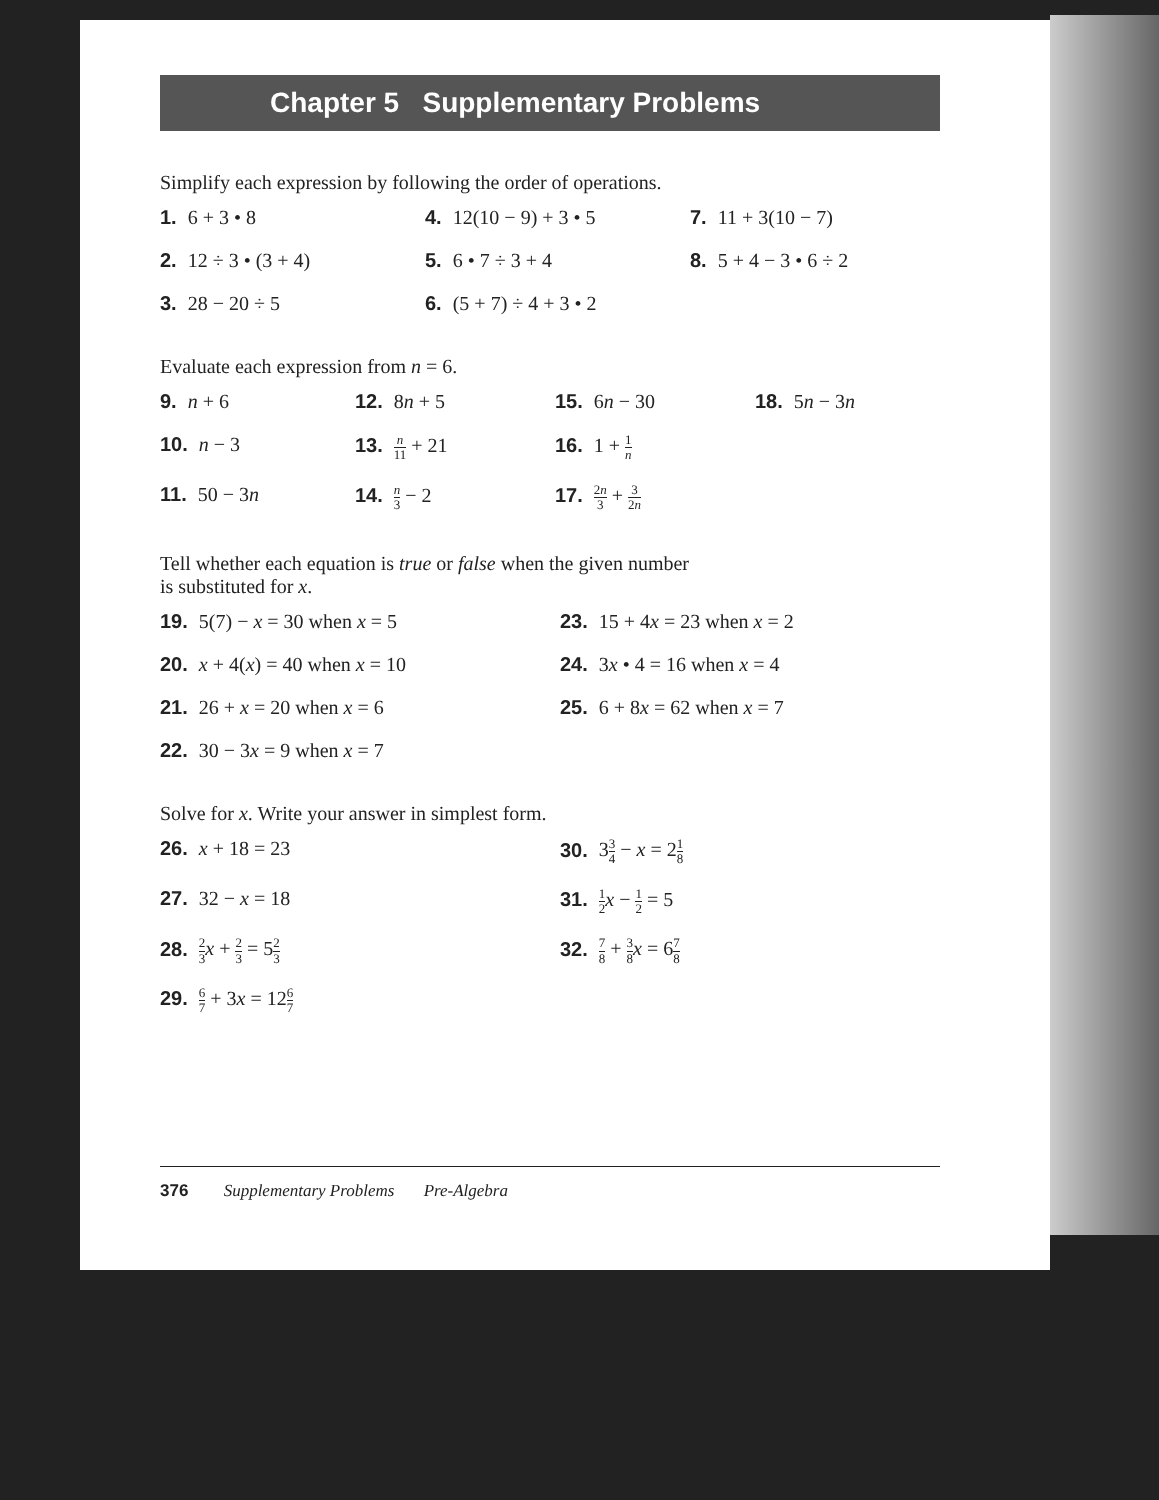Chapter 5 Supplementary Problems
Simplify each expression by following the order of operations.
1. 6 + 3 • 8
4. 12(10 − 9) + 3 • 5
7. 11 + 3(10 − 7)
2. 12 ÷ 3 • (3 + 4)
5. 6 • 7 ÷ 3 + 4
8. 5 + 4 − 3 • 6 ÷ 2
3. 28 − 20 ÷ 5
6. (5 + 7) ÷ 4 + 3 • 2
Evaluate each expression from n = 6.
9. n + 6
12. 8n + 5
15. 6n − 30
18. 5n − 3n
10. n − 3
13. n 11 + 21
16. 1 + 1 n
11. 50 − 3n
14. n 3 − 2
17. 2n 3 + 3 2n
Tell whether each equation is true or false when the given number
is substituted for x.
19. 5(7) − x = 30 when x = 5
23. 15 + 4x = 23 when x = 2
20. x + 4(x) = 40 when x = 10
24. 3x • 4 = 16 when x = 4
21. 26 + x = 20 when x = 6
25. 6 + 8x = 62 when x = 7
22. 30 − 3x = 9 when x = 7
Solve for x. Write your answer in simplest form.
26. x + 18 = 23
30. 33 4 − x = 21 8
27. 32 − x = 18
31. 1 2 x − 1 2 = 5
28. 2 3 x + 2 3 = 52 3
32. 7 8 + 3 8 x = 67 8
29. 6 7 + 3x = 126 7
376 Supplementary Problems Pre-Algebra